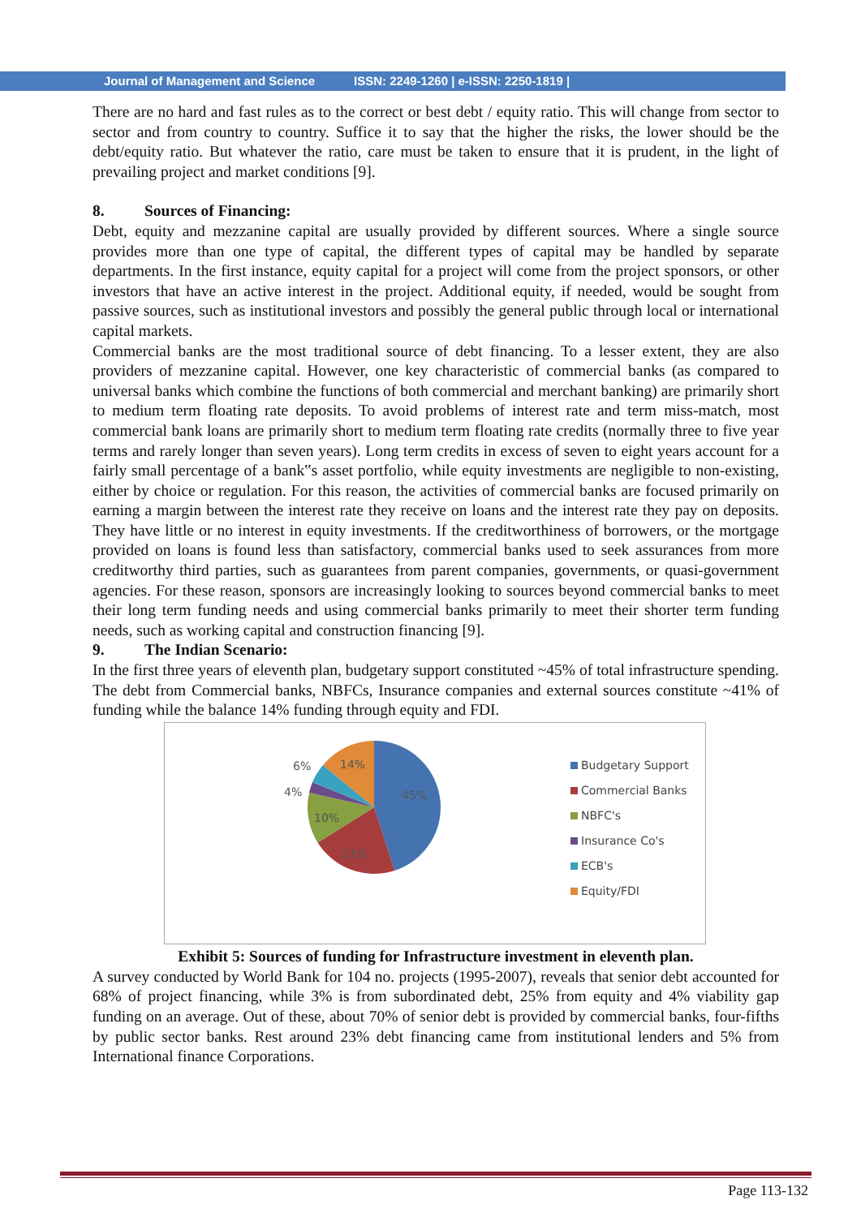Journal of Management and Science ISSN: 2249-1260 | e-ISSN: 2250-1819 |
There are no hard and fast rules as to the correct or best debt / equity ratio. This will change from sector to sector and from country to country. Suffice it to say that the higher the risks, the lower should be the debt/equity ratio. But whatever the ratio, care must be taken to ensure that it is prudent, in the light of prevailing project and market conditions [9].
8. Sources of Financing:
Debt, equity and mezzanine capital are usually provided by different sources. Where a single source provides more than one type of capital, the different types of capital may be handled by separate departments. In the first instance, equity capital for a project will come from the project sponsors, or other investors that have an active interest in the project. Additional equity, if needed, would be sought from passive sources, such as institutional investors and possibly the general public through local or international capital markets.
Commercial banks are the most traditional source of debt financing. To a lesser extent, they are also providers of mezzanine capital. However, one key characteristic of commercial banks (as compared to universal banks which combine the functions of both commercial and merchant banking) are primarily short to medium term floating rate deposits. To avoid problems of interest rate and term miss-match, most commercial bank loans are primarily short to medium term floating rate credits (normally three to five year terms and rarely longer than seven years). Long term credits in excess of seven to eight years account for a fairly small percentage of a bank‟s asset portfolio, while equity investments are negligible to non-existing, either by choice or regulation. For this reason, the activities of commercial banks are focused primarily on earning a margin between the interest rate they receive on loans and the interest rate they pay on deposits. They have little or no interest in equity investments. If the creditworthiness of borrowers, or the mortgage provided on loans is found less than satisfactory, commercial banks used to seek assurances from more creditworthy third parties, such as guarantees from parent companies, governments, or quasi-government agencies. For these reason, sponsors are increasingly looking to sources beyond commercial banks to meet their long term funding needs and using commercial banks primarily to meet their shorter term funding needs, such as working capital and construction financing [9].
9. The Indian Scenario:
In the first three years of eleventh plan, budgetary support constituted ~45% of total infrastructure spending. The debt from Commercial banks, NBFCs, Insurance companies and external sources constitute ~41% of funding while the balance 14% funding through equity and FDI.
6%
14%
4%
45%
10%
21%
Budgetary Support
Commercial Banks
NBFC's
Insurance Co's
ECB's
Equity/FDI
Exhibit 5: Sources of funding for Infrastructure investment in eleventh plan.
A survey conducted by World Bank for 104 no. projects (1995-2007), reveals that senior debt accounted for 68% of project financing, while 3% is from subordinated debt, 25% from equity and 4% viability gap funding on an average. Out of these, about 70% of senior debt is provided by commercial banks, four-fifths by public sector banks. Rest around 23% debt financing came from institutional lenders and 5% from International finance Corporations.
Page 113-132